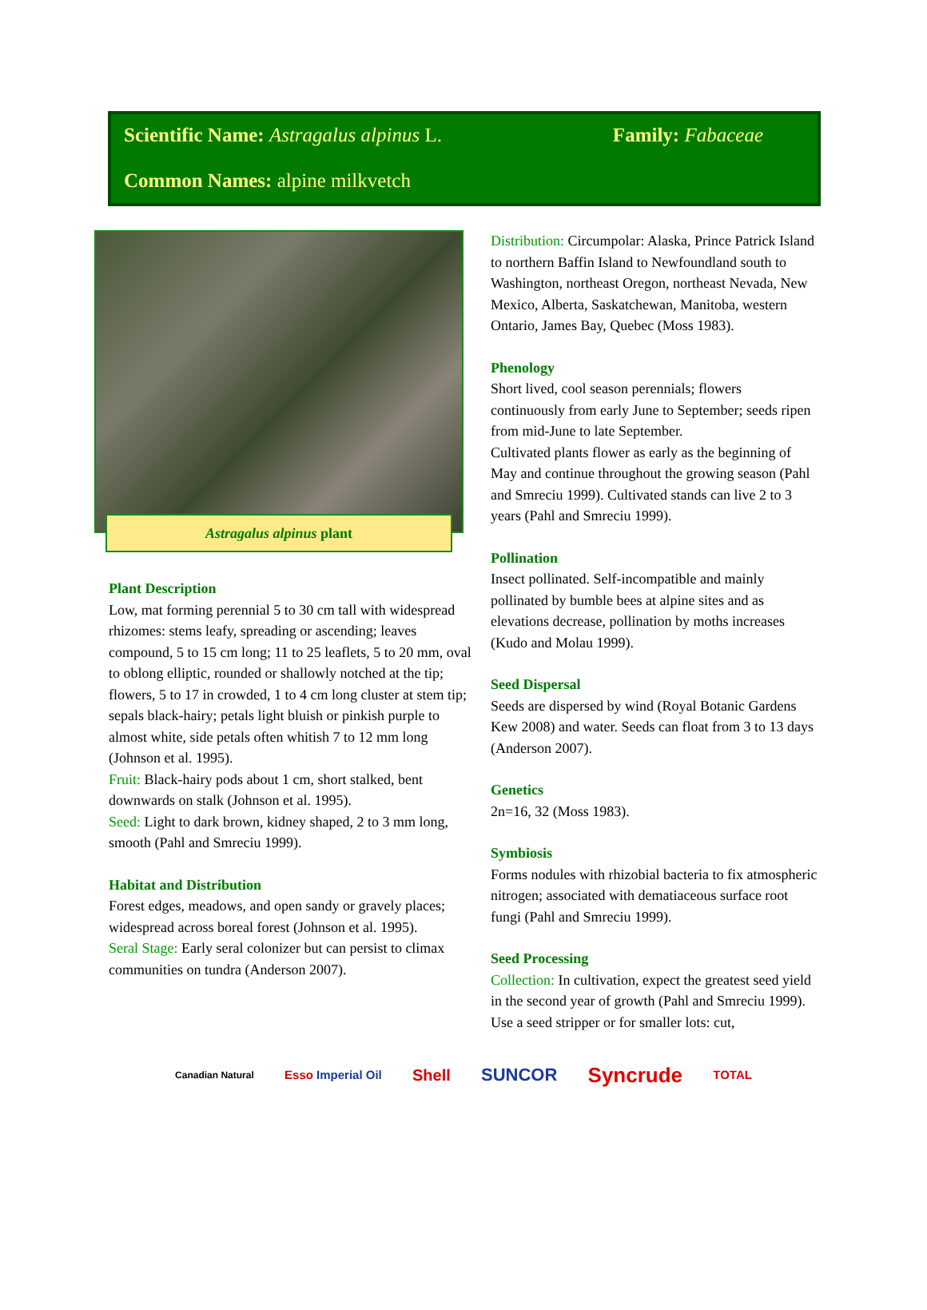Scientific Name: Astragalus alpinus L.
Family: Fabaceae
Common Names: alpine milkvetch
Astragalus alpinus plant
Plant Description
Low, mat forming perennial 5 to 30 cm tall with widespread rhizomes: stems leafy, spreading or ascending; leaves compound, 5 to 15 cm long; 11 to 25 leaflets, 5 to 20 mm, oval to oblong elliptic, rounded or shallowly notched at the tip; flowers, 5 to 17 in crowded, 1 to 4 cm long cluster at stem tip; sepals black-hairy; petals light bluish or pinkish purple to almost white, side petals often whitish 7 to 12 mm long (Johnson et al. 1995).
Fruit: Black-hairy pods about 1 cm, short stalked, bent downwards on stalk (Johnson et al. 1995).
Seed: Light to dark brown, kidney shaped, 2 to 3 mm long, smooth (Pahl and Smreciu 1999).
Habitat and Distribution
Forest edges, meadows, and open sandy or gravely places; widespread across boreal forest (Johnson et al. 1995).
Seral Stage: Early seral colonizer but can persist to climax communities on tundra (Anderson 2007).
Distribution: Circumpolar: Alaska, Prince Patrick Island to northern Baffin Island to Newfoundland south to Washington, northeast Oregon, northeast Nevada, New Mexico, Alberta, Saskatchewan, Manitoba, western Ontario, James Bay, Quebec (Moss 1983).
Phenology
Short lived, cool season perennials; flowers continuously from early June to September; seeds ripen from mid-June to late September.
Cultivated plants flower as early as the beginning of May and continue throughout the growing season (Pahl and Smreciu 1999). Cultivated stands can live 2 to 3 years (Pahl and Smreciu 1999).
Pollination
Insect pollinated. Self-incompatible and mainly pollinated by bumble bees at alpine sites and as elevations decrease, pollination by moths increases (Kudo and Molau 1999).
Seed Dispersal
Seeds are dispersed by wind (Royal Botanic Gardens Kew 2008) and water. Seeds can float from 3 to 13 days (Anderson 2007).
Genetics
2n=16, 32 (Moss 1983).
Symbiosis
Forms nodules with rhizobial bacteria to fix atmospheric nitrogen; associated with dematiaceous surface root fungi (Pahl and Smreciu 1999).
Seed Processing
Collection: In cultivation, expect the greatest seed yield in the second year of growth (Pahl and Smreciu 1999). Use a seed stripper or for smaller lots: cut,
Canadian Natural Esso Imperial Oil Shell SUNCOR Syncrude TOTAL